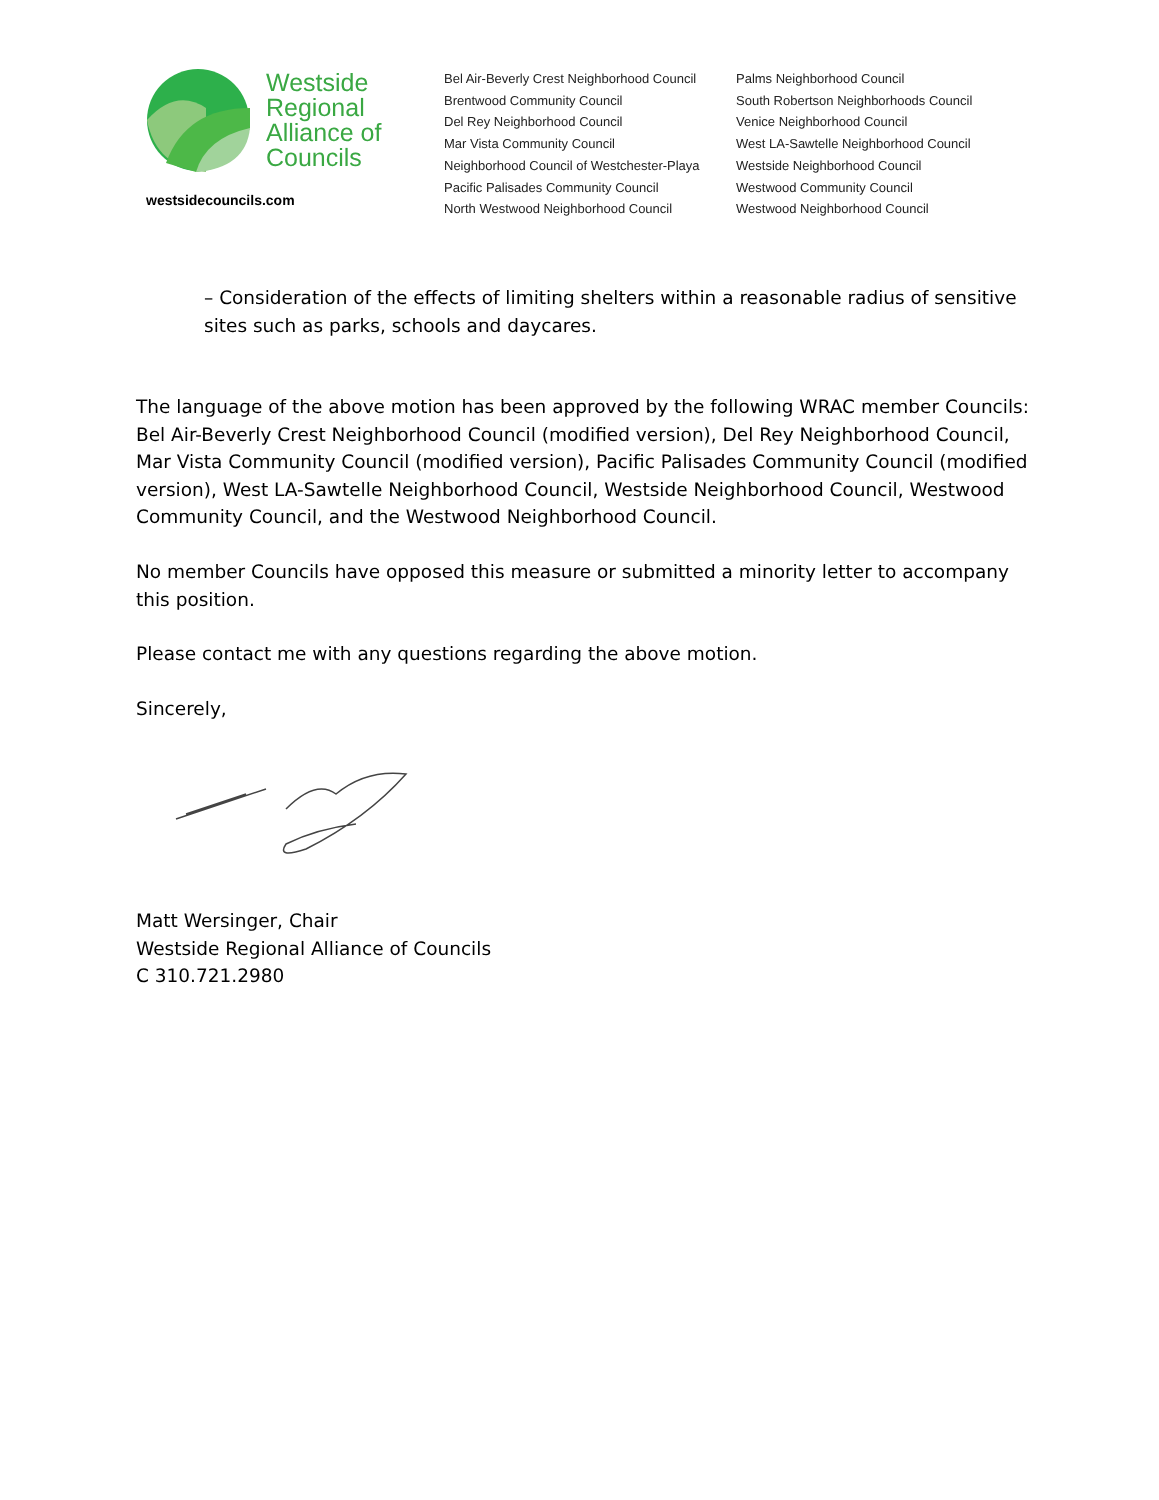Westside
Regional
Alliance of
Councils
westsidecouncils.com
Bel Air-Beverly Crest Neighborhood Council
Brentwood Community Council
Del Rey Neighborhood Council
Mar Vista Community Council
Neighborhood Council of Westchester-Playa
Pacific Palisades Community Council
North Westwood Neighborhood Council
Palms Neighborhood Council
South Robertson Neighborhoods Council
Venice Neighborhood Council
West LA-Sawtelle Neighborhood Council
Westside Neighborhood Council
Westwood Community Council
Westwood Neighborhood Council
– Consideration of the effects of limiting shelters within a reasonable radius of sensitive sites such as parks, schools and daycares.
The language of the above motion has been approved by the following WRAC member Councils: Bel Air-Beverly Crest Neighborhood Council (modified version), Del Rey Neighborhood Council, Mar Vista Community Council (modified version), Pacific Palisades Community Council (modified version), West LA-Sawtelle Neighborhood Council, Westside Neighborhood Council, Westwood Community Council, and the Westwood Neighborhood Council.
No member Councils have opposed this measure or submitted a minority letter to accompany this position.
Please contact me with any questions regarding the above motion.
Sincerely,
Matt Wersinger, Chair
Westside Regional Alliance of Councils
C 310.721.2980